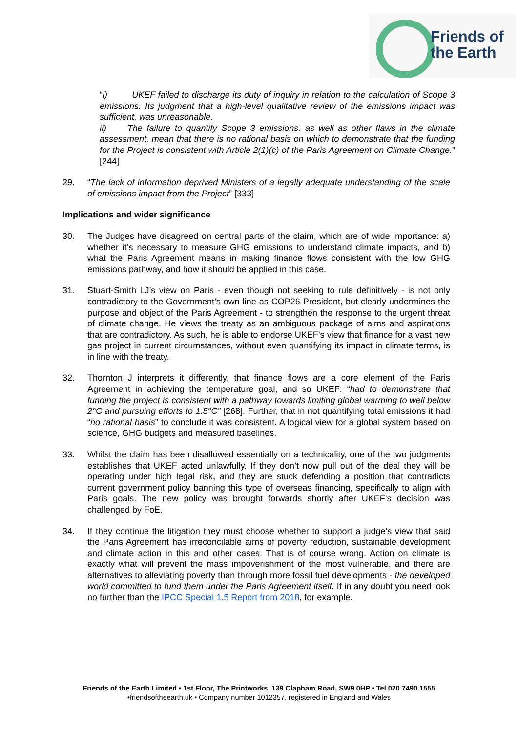Friends of
the Earth
“i) UKEF failed to discharge its duty of inquiry in relation to the calculation of Scope 3 emissions. Its judgment that a high-level qualitative review of the emissions impact was sufficient, was unreasonable.
ii) The failure to quantify Scope 3 emissions, as well as other flaws in the climate assessment, mean that there is no rational basis on which to demonstrate that the funding for the Project is consistent with Article 2(1)(c) of the Paris Agreement on Climate Change.” [244]
29. “The lack of information deprived Ministers of a legally adequate understanding of the scale of emissions impact from the Project” [333]
Implications and wider significance
30. The Judges have disagreed on central parts of the claim, which are of wide importance: a) whether it’s necessary to measure GHG emissions to understand climate impacts, and b) what the Paris Agreement means in making finance flows consistent with the low GHG emissions pathway, and how it should be applied in this case.
31. Stuart-Smith LJ’s view on Paris - even though not seeking to rule definitively - is not only contradictory to the Government’s own line as COP26 President, but clearly undermines the purpose and object of the Paris Agreement - to strengthen the response to the urgent threat of climate change. He views the treaty as an ambiguous package of aims and aspirations that are contradictory. As such, he is able to endorse UKEF’s view that finance for a vast new gas project in current circumstances, without even quantifying its impact in climate terms, is in line with the treaty.
32. Thornton J interprets it differently, that finance flows are a core element of the Paris Agreement in achieving the temperature goal, and so UKEF: “had to demonstrate that funding the project is consistent with a pathway towards limiting global warming to well below 2°C and pursuing efforts to 1.5°C” [268]. Further, that in not quantifying total emissions it had “no rational basis” to conclude it was consistent. A logical view for a global system based on science, GHG budgets and measured baselines.
33. Whilst the claim has been disallowed essentially on a technicality, one of the two judgments establishes that UKEF acted unlawfully. If they don’t now pull out of the deal they will be operating under high legal risk, and they are stuck defending a position that contradicts current government policy banning this type of overseas financing, specifically to align with Paris goals. The new policy was brought forwards shortly after UKEF’s decision was challenged by FoE.
34. If they continue the litigation they must choose whether to support a judge’s view that said the Paris Agreement has irreconcilable aims of poverty reduction, sustainable development and climate action in this and other cases. That is of course wrong. Action on climate is exactly what will prevent the mass impoverishment of the most vulnerable, and there are alternatives to alleviating poverty than through more fossil fuel developments - the developed world committed to fund them under the Paris Agreement itself. If in any doubt you need look no further than the IPCC Special 1.5 Report from 2018, for example.
Friends of the Earth Limited • 1st Floor, The Printworks, 139 Clapham Road, SW9 0HP • Tel 020 7490 1555
•friendsoftheearth.uk • Company number 1012357, registered in England and Wales